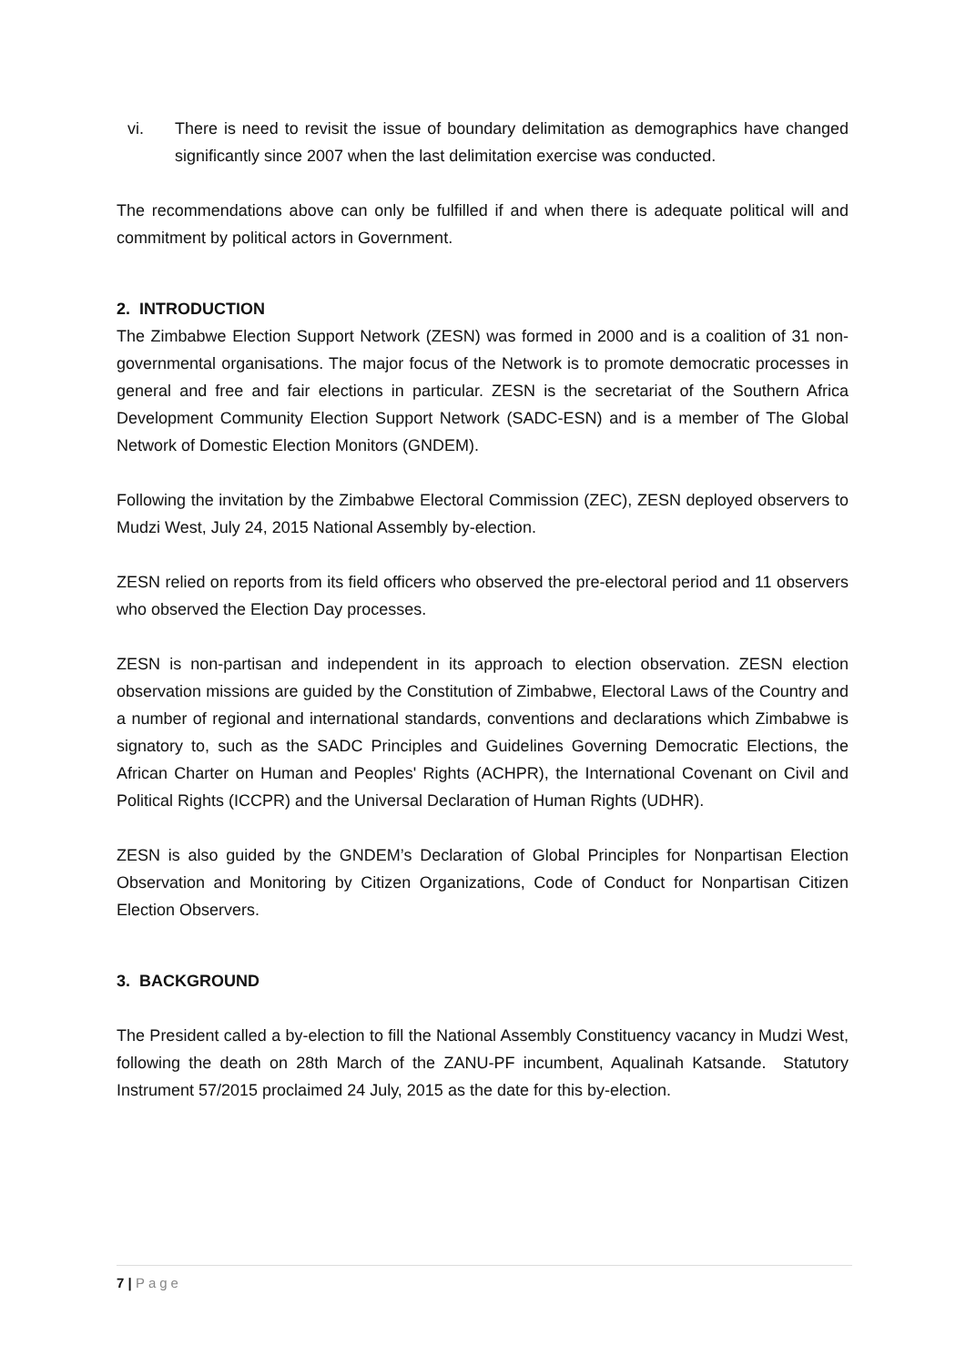vi. There is need to revisit the issue of boundary delimitation as demographics have changed significantly since 2007 when the last delimitation exercise was conducted.
The recommendations above can only be fulfilled if and when there is adequate political will and commitment by political actors in Government.
2. INTRODUCTION
The Zimbabwe Election Support Network (ZESN) was formed in 2000 and is a coalition of 31 non-governmental organisations. The major focus of the Network is to promote democratic processes in general and free and fair elections in particular. ZESN is the secretariat of the Southern Africa Development Community Election Support Network (SADC-ESN) and is a member of The Global Network of Domestic Election Monitors (GNDEM).
Following the invitation by the Zimbabwe Electoral Commission (ZEC), ZESN deployed observers to Mudzi West, July 24, 2015 National Assembly by-election.
ZESN relied on reports from its field officers who observed the pre-electoral period and 11 observers who observed the Election Day processes.
ZESN is non-partisan and independent in its approach to election observation. ZESN election observation missions are guided by the Constitution of Zimbabwe, Electoral Laws of the Country and a number of regional and international standards, conventions and declarations which Zimbabwe is signatory to, such as the SADC Principles and Guidelines Governing Democratic Elections, the African Charter on Human and Peoples' Rights (ACHPR), the International Covenant on Civil and Political Rights (ICCPR) and the Universal Declaration of Human Rights (UDHR).
ZESN is also guided by the GNDEM’s Declaration of Global Principles for Nonpartisan Election Observation and Monitoring by Citizen Organizations, Code of Conduct for Nonpartisan Citizen Election Observers.
3. BACKGROUND
The President called a by-election to fill the National Assembly Constituency vacancy in Mudzi West, following the death on 28th March of the ZANU-PF incumbent, Aqualinah Katsande. Statutory Instrument 57/2015 proclaimed 24 July, 2015 as the date for this by-election.
7 | Page